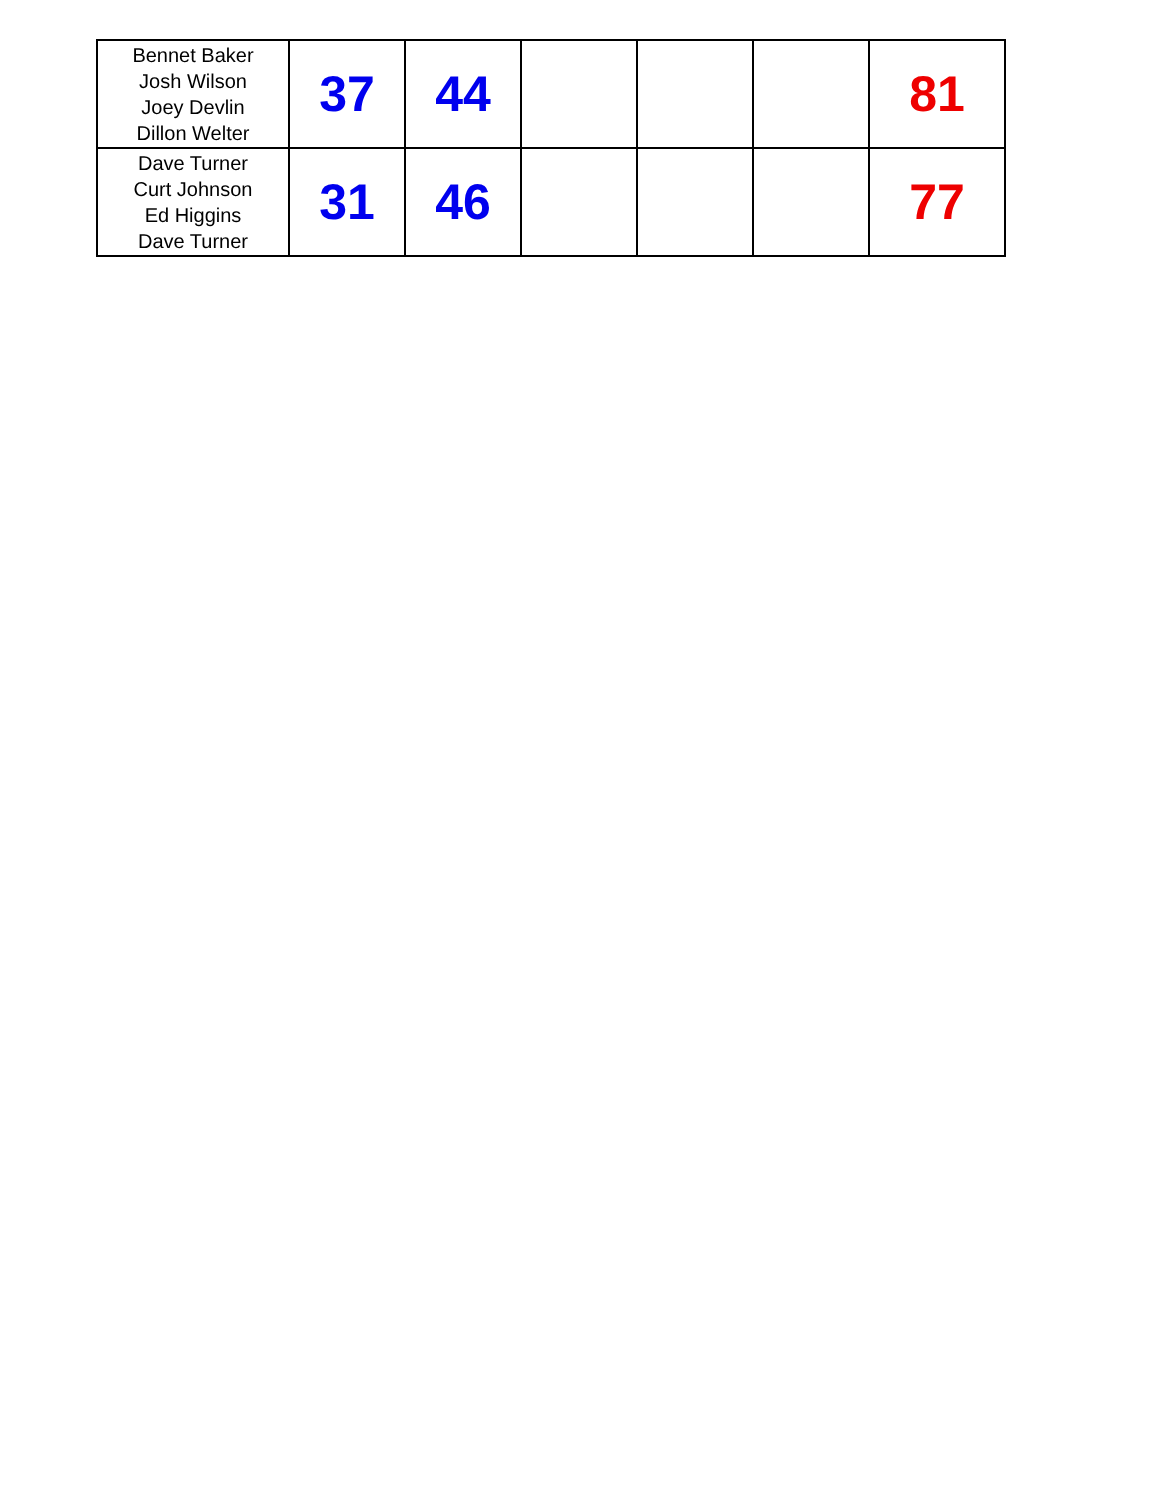| Bennet Baker Josh Wilson Joey Devlin Dillon Welter | 37 | 44 | | | | 81 |
| Dave Turner Curt Johnson Ed Higgins Dave Turner | 31 | 46 | | | | 77 |